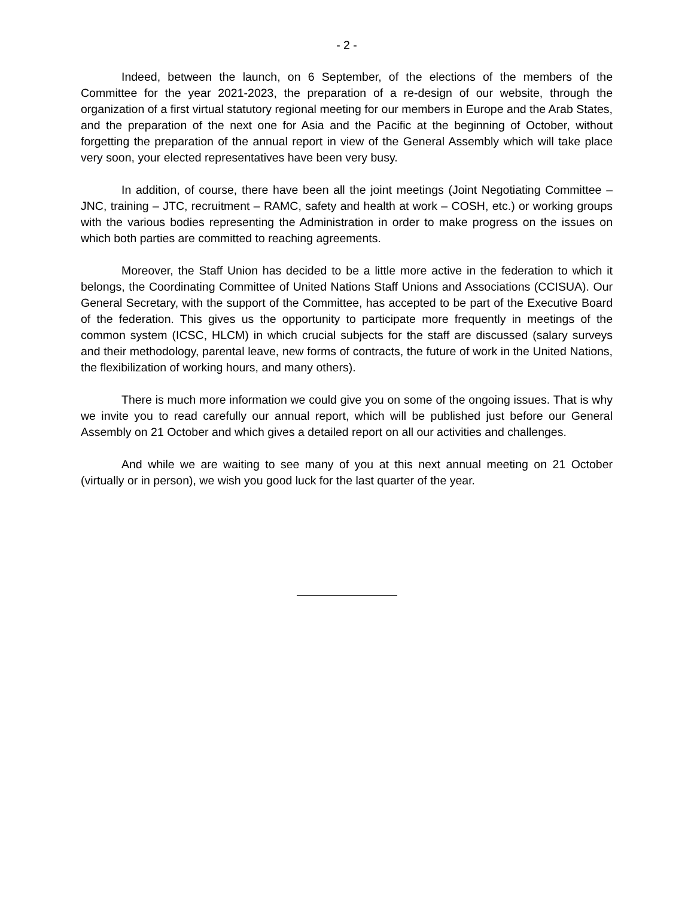- 2 -
Indeed, between the launch, on 6 September, of the elections of the members of the Committee for the year 2021-2023, the preparation of a re-design of our website, through the organization of a first virtual statutory regional meeting for our members in Europe and the Arab States, and the preparation of the next one for Asia and the Pacific at the beginning of October, without forgetting the preparation of the annual report in view of the General Assembly which will take place very soon, your elected representatives have been very busy.
In addition, of course, there have been all the joint meetings (Joint Negotiating Committee – JNC, training – JTC, recruitment – RAMC, safety and health at work – COSH, etc.) or working groups with the various bodies representing the Administration in order to make progress on the issues on which both parties are committed to reaching agreements.
Moreover, the Staff Union has decided to be a little more active in the federation to which it belongs, the Coordinating Committee of United Nations Staff Unions and Associations (CCISUA). Our General Secretary, with the support of the Committee, has accepted to be part of the Executive Board of the federation. This gives us the opportunity to participate more frequently in meetings of the common system (ICSC, HLCM) in which crucial subjects for the staff are discussed (salary surveys and their methodology, parental leave, new forms of contracts, the future of work in the United Nations, the flexibilization of working hours, and many others).
There is much more information we could give you on some of the ongoing issues. That is why we invite you to read carefully our annual report, which will be published just before our General Assembly on 21 October and which gives a detailed report on all our activities and challenges.
And while we are waiting to see many of you at this next annual meeting on 21 October (virtually or in person), we wish you good luck for the last quarter of the year.